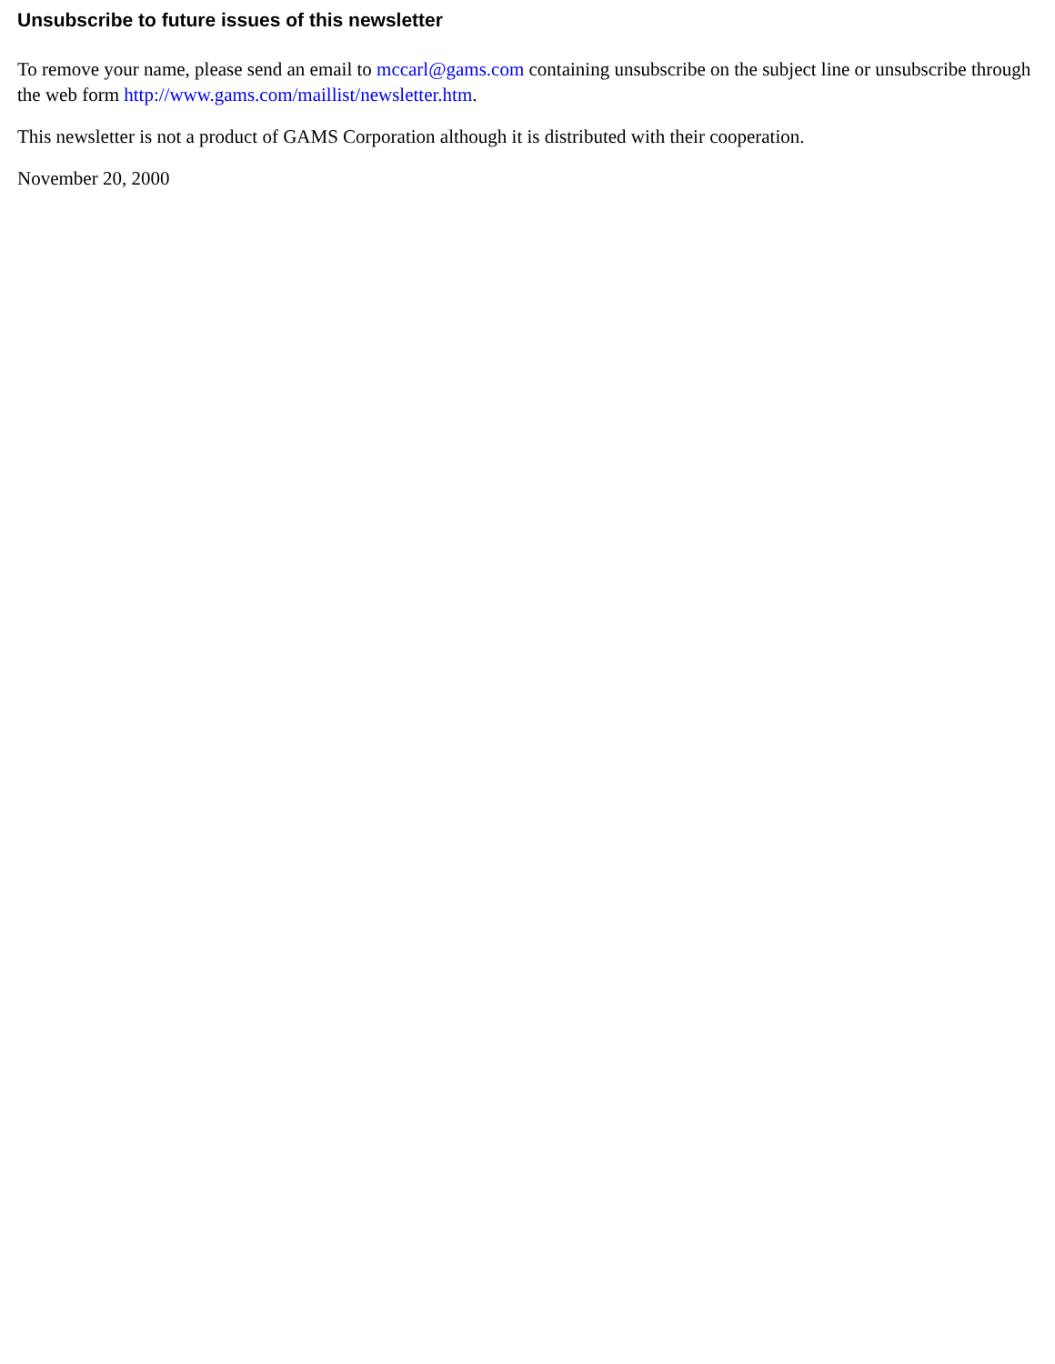Unsubscribe to future issues of this newsletter
To remove your name, please send an email to mccarl@gams.com containing unsubscribe on the subject line or unsubscribe through the web form http://www.gams.com/maillist/newsletter.htm.
This newsletter is not a product of GAMS Corporation although it is distributed with their cooperation.
November 20, 2000